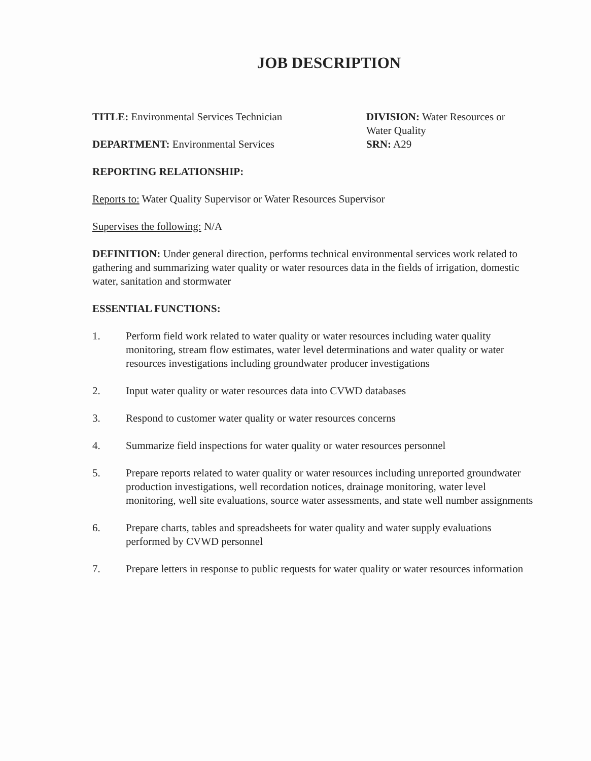JOB DESCRIPTION
TITLE: Environmental Services Technician
DEPARTMENT: Environmental Services
DIVISION: Water Resources or
Water Quality
SRN: A29
REPORTING RELATIONSHIP:
Reports to: Water Quality Supervisor or Water Resources Supervisor
Supervises the following: N/A
DEFINITION: Under general direction, performs technical environmental services work related to gathering and summarizing water quality or water resources data in the fields of irrigation, domestic water, sanitation and stormwater
ESSENTIAL FUNCTIONS:
1. Perform field work related to water quality or water resources including water quality monitoring, stream flow estimates, water level determinations and water quality or water resources investigations including groundwater producer investigations
2. Input water quality or water resources data into CVWD databases
3. Respond to customer water quality or water resources concerns
4. Summarize field inspections for water quality or water resources personnel
5. Prepare reports related to water quality or water resources including unreported groundwater production investigations, well recordation notices, drainage monitoring, water level monitoring, well site evaluations, source water assessments, and state well number assignments
6. Prepare charts, tables and spreadsheets for water quality and water supply evaluations performed by CVWD personnel
7. Prepare letters in response to public requests for water quality or water resources information